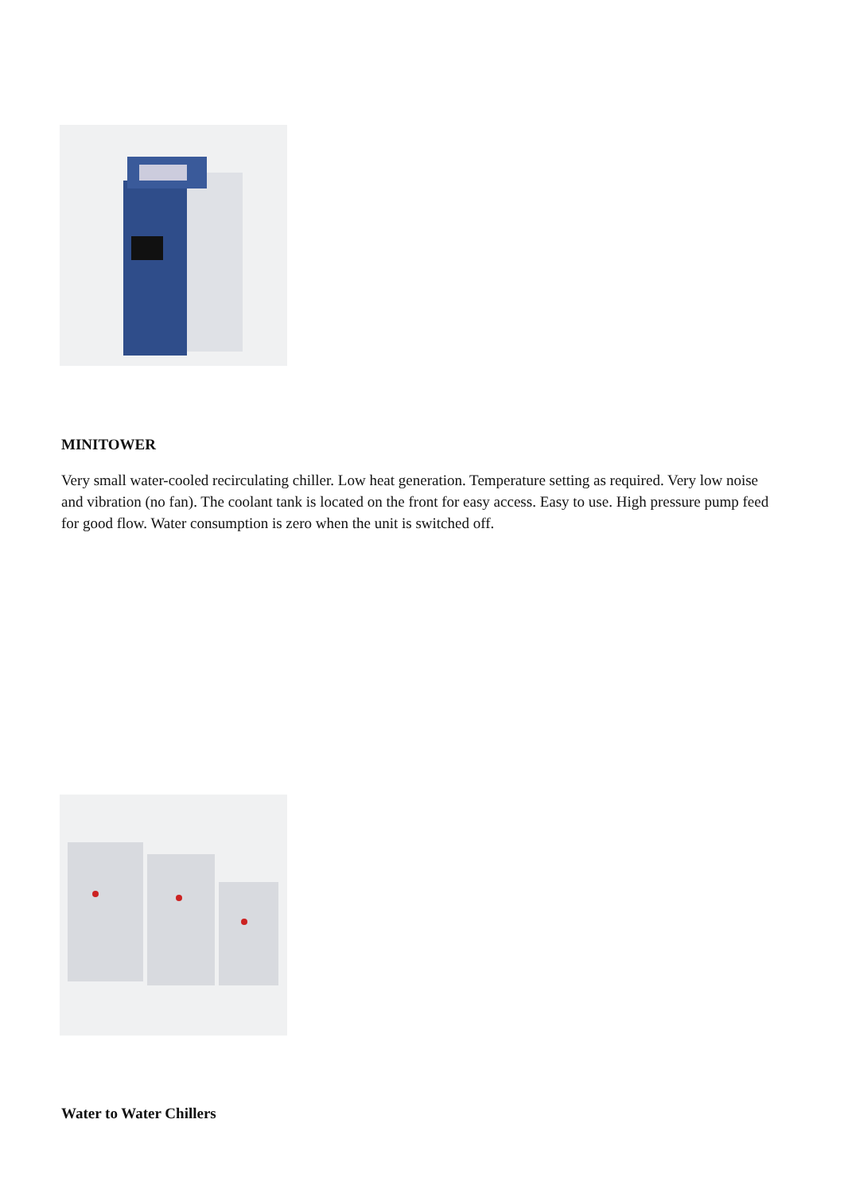MINITOWER
Very small water-cooled recirculating chiller. Low heat generation. Temperature setting as required. Very low noise and vibration (no fan). The coolant tank is located on the front for easy access. Easy to use. High pressure pump feed for good flow. Water consumption is zero when the unit is switched off.
Water to Water Chillers